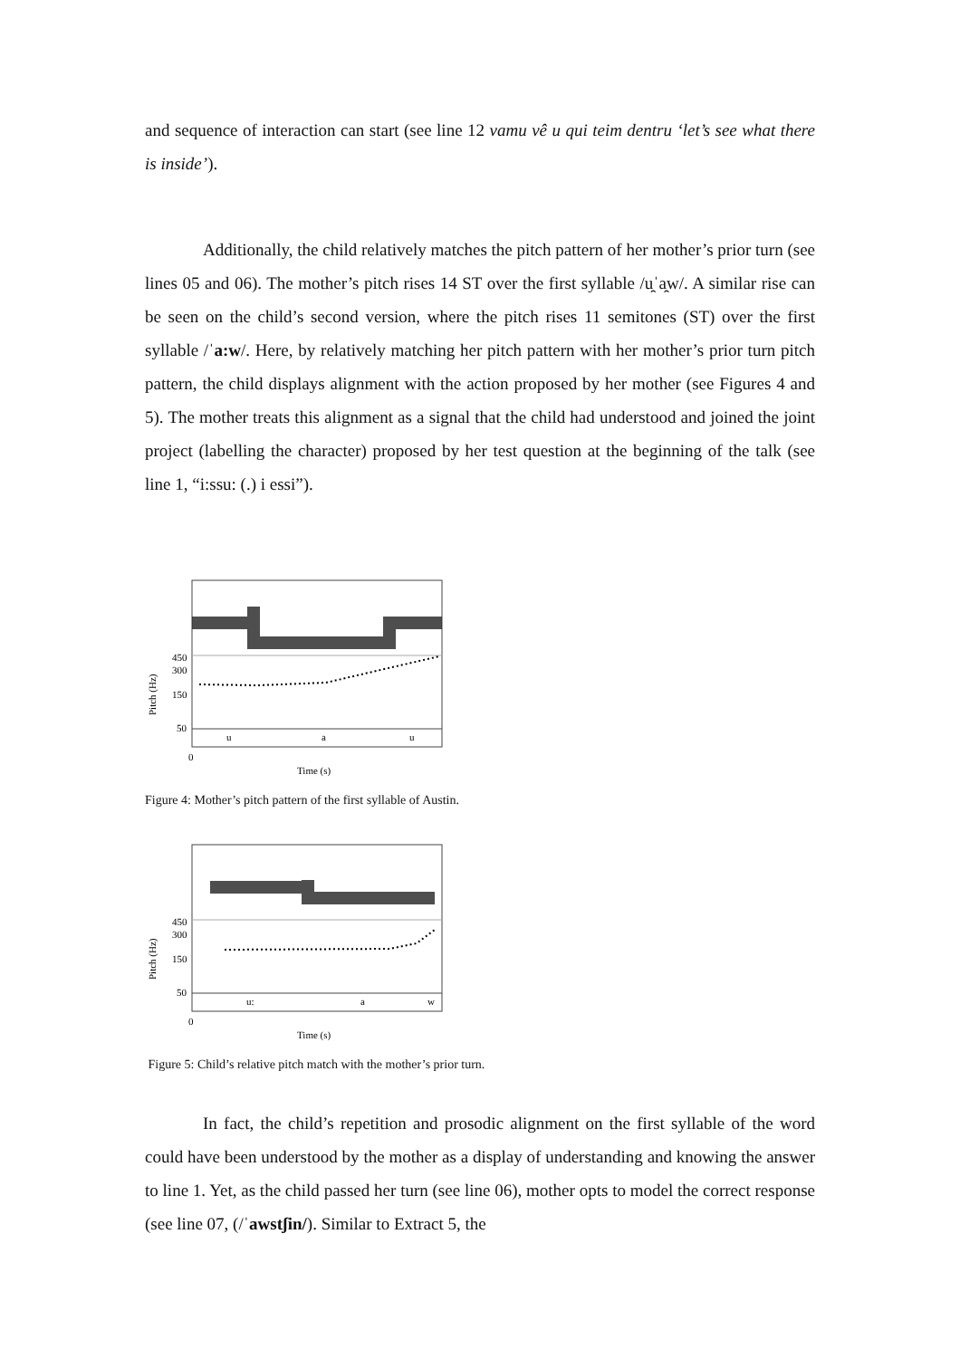and sequence of interaction can start (see line 12 vamu vê u qui teim dentru ‘let’s see what there is inside’).
Additionally, the child relatively matches the pitch pattern of her mother’s prior turn (see lines 05 and 06). The mother’s pitch rises 14 ST over the first syllable /u̯ˈa̯w/. A similar rise can be seen on the child’s second version, where the pitch rises 11 semitones (ST) over the first syllable /ˈa:w/. Here, by relatively matching her pitch pattern with her mother’s prior turn pitch pattern, the child displays alignment with the action proposed by her mother (see Figures 4 and 5). The mother treats this alignment as a signal that the child had understood and joined the joint project (labelling the character) proposed by her test question at the beginning of the talk (see line 1, “i:ssu: (.) i essi”).
450
300
150
50
u
a
u
0
Time (s)
Pitch (Hz)
Figure 4: Mother’s pitch pattern of the first syllable of Austin.
450
300
150
50
u:
a
w
0
Time (s)
Pitch (Hz)
Figure 5: Child’s relative pitch match with the mother’s prior turn.
In fact, the child’s repetition and prosodic alignment on the first syllable of the word could have been understood by the mother as a display of understanding and knowing the answer to line 1. Yet, as the child passed her turn (see line 06), mother opts to model the correct response (see line 07, (/ˈawstʃin/). Similar to Extract 5, the